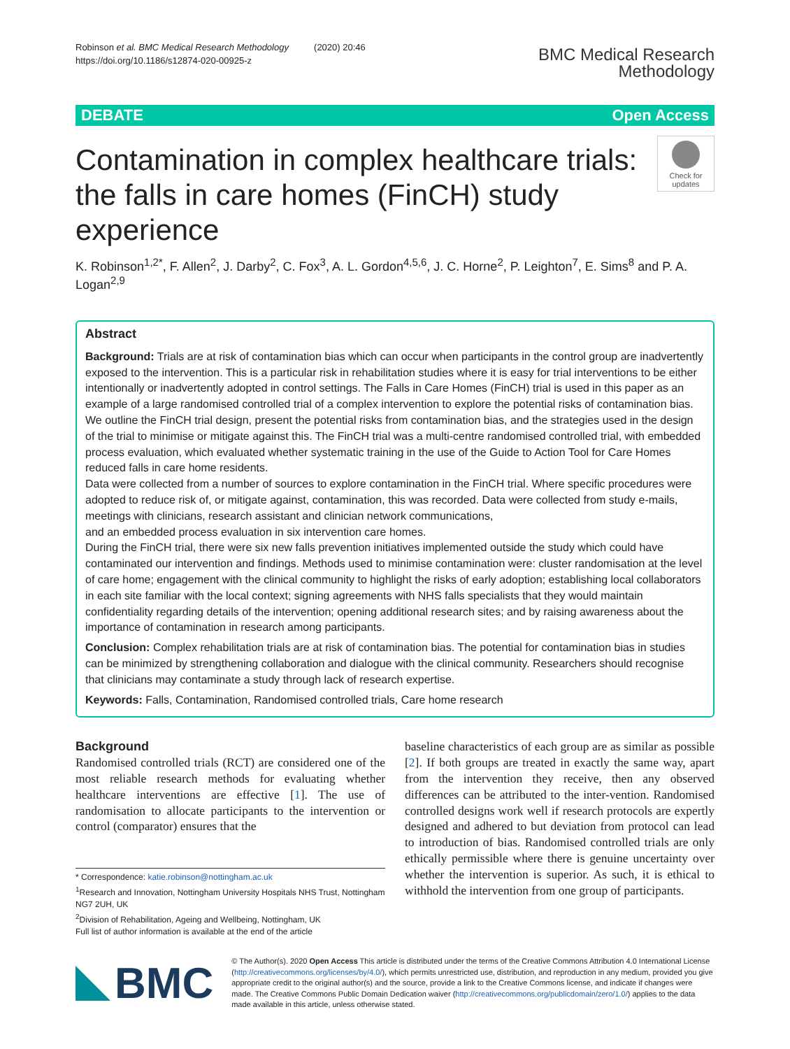Robinson et al. BMC Medical Research Methodology (2020) 20:46
https://doi.org/10.1186/s12874-020-00925-z
BMC Medical Research
Methodology
DEBATE Open Access
Contamination in complex healthcare trials: the falls in care homes (FinCH) study experience
Check for updates
K. Robinson<sup>1,2*</sup>, F. Allen<sup>2</sup>, J. Darby<sup>2</sup>, C. Fox<sup>3</sup>, A. L. Gordon<sup>4,5,6</sup>, J. C. Horne<sup>2</sup>, P. Leighton<sup>7</sup>, E. Sims<sup>8</sup> and P. A. Logan<sup>2,9</sup>
Abstract
Background: Trials are at risk of contamination bias which can occur when participants in the control group are inadvertently exposed to the intervention. This is a particular risk in rehabilitation studies where it is easy for trial interventions to be either intentionally or inadvertently adopted in control settings. The Falls in Care Homes (FinCH) trial is used in this paper as an example of a large randomised controlled trial of a complex intervention to explore the potential risks of contamination bias. We outline the FinCH trial design, present the potential risks from contamination bias, and the strategies used in the design of the trial to minimise or mitigate against this. The FinCH trial was a multi-centre randomised controlled trial, with embedded process evaluation, which evaluated whether systematic training in the use of the Guide to Action Tool for Care Homes reduced falls in care home residents.
Data were collected from a number of sources to explore contamination in the FinCH trial. Where specific procedures were adopted to reduce risk of, or mitigate against, contamination, this was recorded. Data were collected from study e-mails, meetings with clinicians, research assistant and clinician network communications,
and an embedded process evaluation in six intervention care homes.
During the FinCH trial, there were six new falls prevention initiatives implemented outside the study which could have contaminated our intervention and findings. Methods used to minimise contamination were: cluster randomisation at the level of care home; engagement with the clinical community to highlight the risks of early adoption; establishing local collaborators in each site familiar with the local context; signing agreements with NHS falls specialists that they would maintain confidentiality regarding details of the intervention; opening additional research sites; and by raising awareness about the importance of contamination in research among participants.
Conclusion: Complex rehabilitation trials are at risk of contamination bias. The potential for contamination bias in studies can be minimized by strengthening collaboration and dialogue with the clinical community. Researchers should recognise that clinicians may contaminate a study through lack of research expertise.
Keywords: Falls, Contamination, Randomised controlled trials, Care home research
Background
Randomised controlled trials (RCT) are considered one of the most reliable research methods for evaluating whether healthcare interventions are effective [1]. The use of randomisation to allocate participants to the intervention or control (comparator) ensures that the
* Correspondence: katie.robinson@nottingham.ac.uk
<sup>1</sup> Research and Innovation, Nottingham University Hospitals NHS Trust, Nottingham NG7 2UH, UK
<sup>2</sup> Division of Rehabilitation, Ageing and Wellbeing, Nottingham, UK
Full list of author information is available at the end of the article
baseline characteristics of each group are as similar as possible [2]. If both groups are treated in exactly the same way, apart from the intervention they receive, then any observed differences can be attributed to the inter-vention. Randomised controlled designs work well if research protocols are expertly designed and adhered to but deviation from protocol can lead to introduction of bias. Randomised controlled trials are only ethically permissible where there is genuine uncertainty over whether the intervention is superior. As such, it is ethical to withhold the intervention from one group of participants.
BMC
© The Author(s). 2020 Open Access This article is distributed under the terms of the Creative Commons Attribution 4.0 International License (http://creativecommons.org/licenses/by/4.0/), which permits unrestricted use, distribution, and reproduction in any medium, provided you give appropriate credit to the original author(s) and the source, provide a link to the Creative Commons license, and indicate if changes were made. The Creative Commons Public Domain Dedication waiver (http://creativecommons.org/publicdomain/zero/1.0/) applies to the data made available in this article, unless otherwise stated.